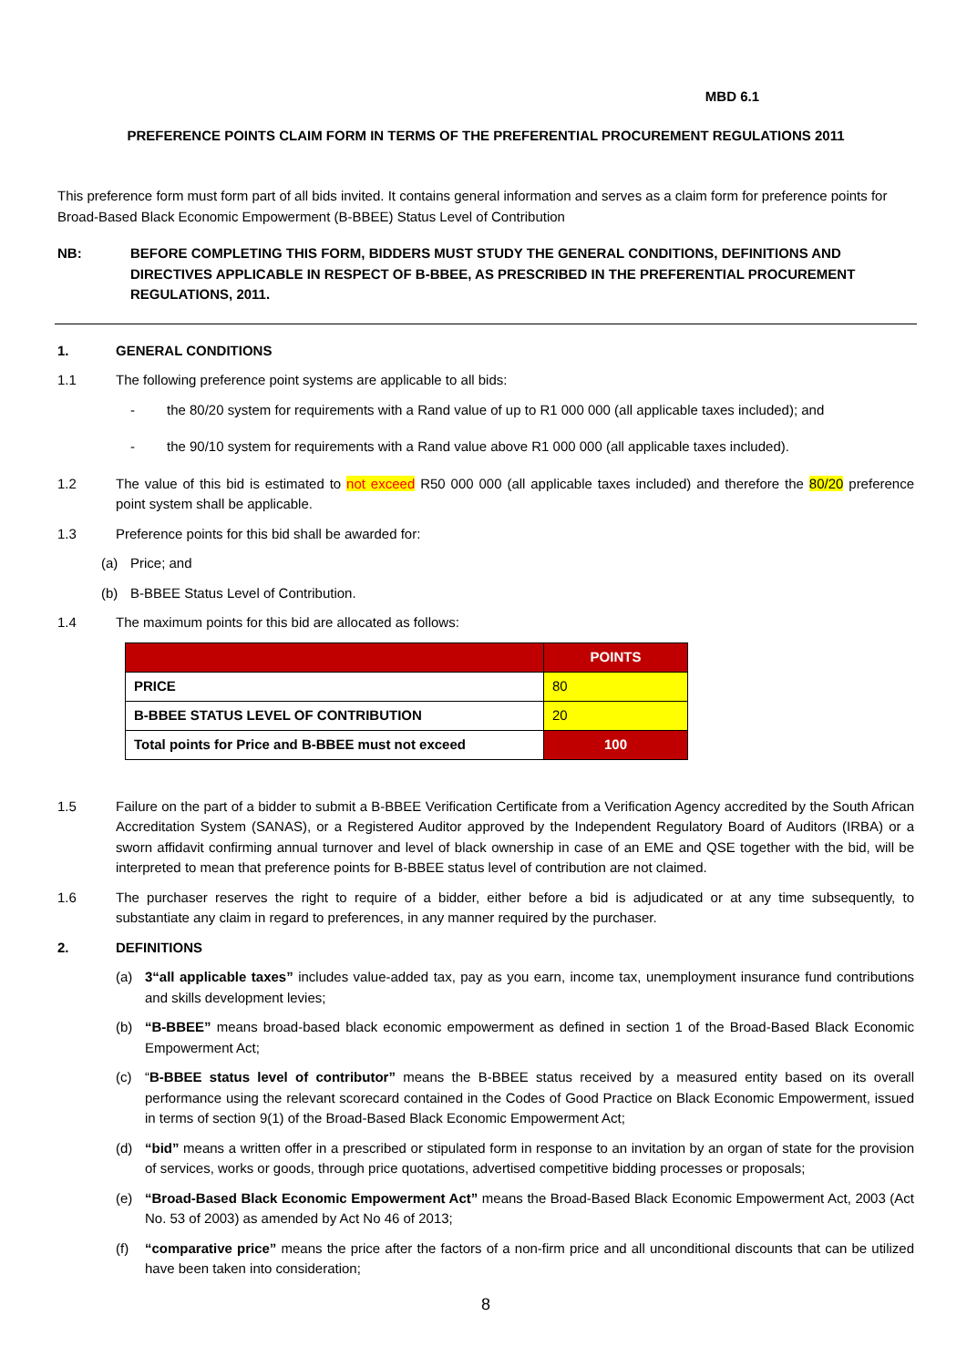MBD 6.1
PREFERENCE POINTS CLAIM FORM IN TERMS OF THE PREFERENTIAL PROCUREMENT REGULATIONS 2011
This preference form must form part of all bids invited. It contains general information and serves as a claim form for preference points for Broad-Based Black Economic Empowerment (B-BBEE) Status Level of Contribution
NB: BEFORE COMPLETING THIS FORM, BIDDERS MUST STUDY THE GENERAL CONDITIONS, DEFINITIONS AND DIRECTIVES APPLICABLE IN RESPECT OF B-BBEE, AS PRESCRIBED IN THE PREFERENTIAL PROCUREMENT REGULATIONS, 2011.
1. GENERAL CONDITIONS
1.1 The following preference point systems are applicable to all bids:
- the 80/20 system for requirements with a Rand value of up to R1 000 000 (all applicable taxes included); and
- the 90/10 system for requirements with a Rand value above R1 000 000 (all applicable taxes included).
1.2 The value of this bid is estimated to not exceed R50 000 000 (all applicable taxes included) and therefore the 80/20 preference point system shall be applicable.
1.3 Preference points for this bid shall be awarded for:
(a) Price; and
(b) B-BBEE Status Level of Contribution.
1.4 The maximum points for this bid are allocated as follows:
| | POINTS |
| PRICE | 80 |
| B-BBEE STATUS LEVEL OF CONTRIBUTION | 20 |
| Total points for Price and B-BBEE must not exceed | 100 |
1.5 Failure on the part of a bidder to submit a B-BBEE Verification Certificate from a Verification Agency accredited by the South African Accreditation System (SANAS), or a Registered Auditor approved by the Independent Regulatory Board of Auditors (IRBA) or a sworn affidavit confirming annual turnover and level of black ownership in case of an EME and QSE together with the bid, will be interpreted to mean that preference points for B-BBEE status level of contribution are not claimed.
1.6 The purchaser reserves the right to require of a bidder, either before a bid is adjudicated or at any time subsequently, to substantiate any claim in regard to preferences, in any manner required by the purchaser.
2. DEFINITIONS
(a) 3“all applicable taxes” includes value-added tax, pay as you earn, income tax, unemployment insurance fund contributions and skills development levies;
(b) “B-BBEE” means broad-based black economic empowerment as defined in section 1 of the Broad-Based Black Economic Empowerment Act;
(c) “B-BBEE status level of contributor” means the B-BBEE status received by a measured entity based on its overall performance using the relevant scorecard contained in the Codes of Good Practice on Black Economic Empowerment, issued in terms of section 9(1) of the Broad-Based Black Economic Empowerment Act;
(d) “bid” means a written offer in a prescribed or stipulated form in response to an invitation by an organ of state for the provision of services, works or goods, through price quotations, advertised competitive bidding processes or proposals;
(e) “Broad-Based Black Economic Empowerment Act” means the Broad-Based Black Economic Empowerment Act, 2003 (Act No. 53 of 2003) as amended by Act No 46 of 2013;
(f) “comparative price” means the price after the factors of a non-firm price and all unconditional discounts that can be utilized have been taken into consideration;
8